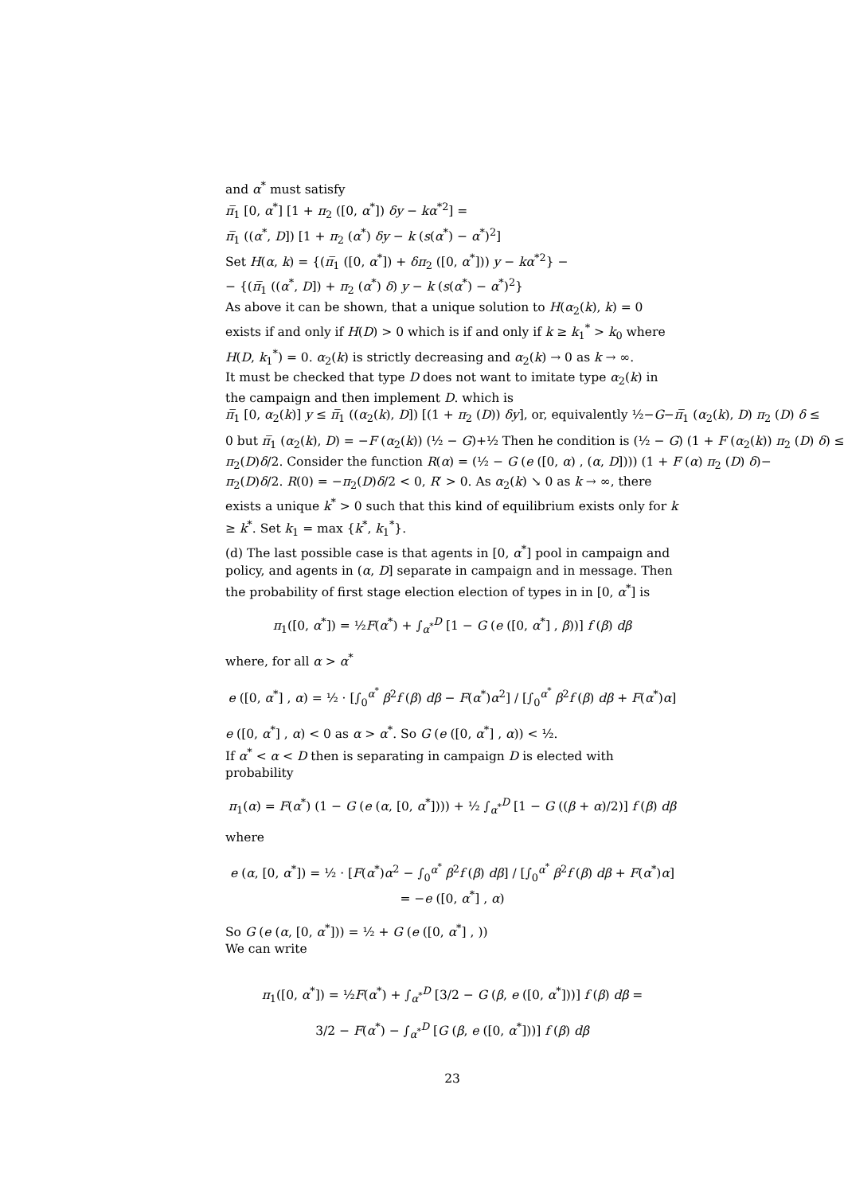and α<sup>*</sup> must satisfy
π̅<sub>1</sub> [0, α<sup>*</sup>] [1 + π<sub>2</sub> ([0, α<sup>*</sup>]) δy − kα<sup>*2</sup>] =
π̅<sub>1</sub> ((α<sup>*</sup>, D]) [1 + π<sub>2</sub> (α<sup>*</sup>) δy − k (s(α<sup>*</sup>) − α<sup>*</sup>)<sup>2</sup>]
Set H(α, k) = {(π̅<sub>1</sub> ([0, α<sup>*</sup>]) + δπ<sub>2</sub> ([0, α<sup>*</sup>])) y − kα<sup>*2</sup>} −
− {(π̅<sub>1</sub> ((α<sup>*</sup>, D]) + π<sub>2</sub> (α<sup>*</sup>) δ) y − k (s(α<sup>*</sup>) − α<sup>*</sup>)<sup>2</sup>}
As above it can be shown, that a unique solution to H(α<sub>2</sub>(k), k) = 0 exists if and only if H(D) > 0 which is if and only if k ≥ k<sub>1</sub><sup>*</sup> > k<sub>0</sub> where H(D, k<sub>1</sub><sup>*</sup>) = 0. α<sub>2</sub>(k) is strictly decreasing and α<sub>2</sub>(k) → 0 as k → ∞.
It must be checked that type D does not want to imitate type α<sub>2</sub>(k) in the campaign and then implement D. which is
π̅<sub>1</sub> [0, α<sub>2</sub>(k)] y ≤ π̅<sub>1</sub> ((α<sub>2</sub>(k), D]) [(1 + π<sub>2</sub> (D)) δy], or, equivalently ½−G−π̅<sub>1</sub> (α<sub>2</sub>(k), D) π<sub>2</sub> (D) δ ≤
0 but π̅<sub>1</sub> (α<sub>2</sub>(k), D) = −F (α<sub>2</sub>(k)) (½ − G)+½ Then he condition is (½ − G) (1 + F (α<sub>2</sub>(k)) π<sub>2</sub> (D) δ) ≤
π<sub>2</sub>(D)δ/2. Consider the function R(α) = (½ − G (e ([0, α) , (α, D]))) (1 + F (α) π<sub>2</sub> (D) δ)−
π<sub>2</sub>(D)δ/2. R(0) = −π<sub>2</sub>(D)δ/2 < 0, R′ > 0. As α<sub>2</sub>(k) ↘ 0 as k → ∞, there exists a unique k<sup>*</sup> > 0 such that this kind of equilibrium exists only for k ≥ k<sup>*</sup>. Set k<sub>1</sub> = max {k<sup>*</sup>, k<sub>1</sub><sup>*</sup>}.
(d) The last possible case is that agents in [0, α<sup>*</sup>] pool in campaign and policy, and agents in (α, D] separate in campaign and in message. Then the probability of first stage election election of types in in [0, α<sup>*</sup>] is
π<sub>1</sub>([0, α<sup>*</sup>]) = ½F(α<sup>*</sup>) + ∫<sub>α<sup>*</sup></sub><sup>D</sup> [1 − G (e ([0, α<sup>*</sup>] , β))] f (β) dβ
where, for all α > α<sup>*</sup>
e ([0, α<sup>*</sup>] , α) = ½ · [∫<sub>0</sub><sup>α<sup>*</sup></sup> β<sup>2</sup>f (β) dβ − F(α<sup>*</sup>)α<sup>2</sup>] / [∫<sub>0</sub><sup>α<sup>*</sup></sup> β<sup>2</sup>f (β) dβ + F(α<sup>*</sup>)α]
e ([0, α<sup>*</sup>] , α) < 0 as α > α<sup>*</sup>. So G (e ([0, α<sup>*</sup>] , α)) < ½.
If α<sup>*</sup> < α < D then is separating in campaign D is elected with probability
π<sub>1</sub>(α) = F(α<sup>*</sup>) (1 − G (e (α, [0, α<sup>*</sup>]))) + ½ ∫<sub>α<sup>*</sup></sub><sup>D</sup> [1 − G ((β + α)/2)] f (β) dβ
where
e (α, [0, α<sup>*</sup>]) = ½ · [F(α<sup>*</sup>)α<sup>2</sup> − ∫<sub>0</sub><sup>α<sup>*</sup></sup> β<sup>2</sup>f (β) dβ] / [∫<sub>0</sub><sup>α<sup>*</sup></sup> β<sup>2</sup>f (β) dβ + F(α<sup>*</sup>)α] = −e ([0, α<sup>*</sup>] , α)
So G (e (α, [0, α<sup>*</sup>])) = ½ + G (e ([0, α<sup>*</sup>] , ))
We can write
π<sub>1</sub>([0, α<sup>*</sup>]) = ½F(α<sup>*</sup>) + ∫<sub>α<sup>*</sup></sub><sup>D</sup> [3/2 − G (β, e ([0, α<sup>*</sup>]))] f (β) dβ =
3/2 − F(α<sup>*</sup>) − ∫<sub>α<sup>*</sup></sub><sup>D</sup> [G (β, e ([0, α<sup>*</sup>]))] f (β) dβ
23